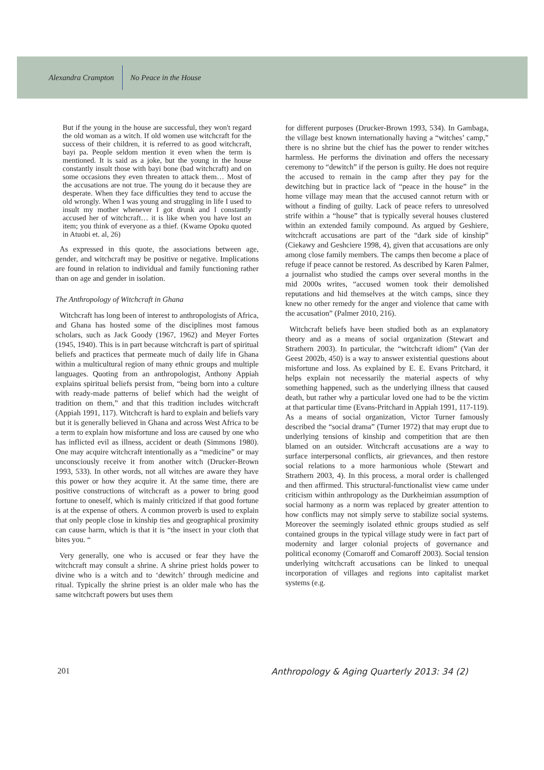Alexandra Crampton No Peace in the House
But if the young in the house are successful, they won't regard the old woman as a witch. If old women use witchcraft for the success of their children, it is referred to as good witchcraft, bayi pa. People seldom mention it even when the term is mentioned. It is said as a joke, but the young in the house constantly insult those with bayi bone (bad witchcraft) and on some occasions they even threaten to attack them… Most of the accusations are not true. The young do it because they are desperate. When they face difficulties they tend to accuse the old wrongly. When I was young and struggling in life I used to insult my mother whenever I got drunk and I constantly accused her of witchcraft… it is like when you have lost an item; you think of everyone as a thief. (Kwame Opoku quoted in Atuobi et. al, 26)
As expressed in this quote, the associations between age, gender, and witchcraft may be positive or negative. Implications are found in relation to individual and family functioning rather than on age and gender in isolation.
The Anthropology of Witchcraft in Ghana
Witchcraft has long been of interest to anthropologists of Africa, and Ghana has hosted some of the disciplines most famous scholars, such as Jack Goody (1967, 1962) and Meyer Fortes (1945, 1940). This is in part because witchcraft is part of spiritual beliefs and practices that permeate much of daily life in Ghana within a multicultural region of many ethnic groups and multiple languages. Quoting from an anthropologist, Anthony Appiah explains spiritual beliefs persist from, “being born into a culture with ready-made patterns of belief which had the weight of tradition on them,” and that this tradition includes witchcraft (Appiah 1991, 117). Witchcraft is hard to explain and beliefs vary but it is generally believed in Ghana and across West Africa to be a term to explain how misfortune and loss are caused by one who has inflicted evil as illness, accident or death (Simmons 1980). One may acquire witchcraft intentionally as a “medicine” or may unconsciously receive it from another witch (Drucker-Brown 1993, 533). In other words, not all witches are aware they have this power or how they acquire it. At the same time, there are positive constructions of witchcraft as a power to bring good fortune to oneself, which is mainly criticized if that good fortune is at the expense of others. A common proverb is used to explain that only people close in kinship ties and geographical proximity can cause harm, which is that it is “the insect in your cloth that bites you. “
Very generally, one who is accused or fear they have the witchcraft may consult a shrine. A shrine priest holds power to divine who is a witch and to ‘dewitch’ through medicine and ritual. Typically the shrine priest is an older male who has the same witchcraft powers but uses them
for different purposes (Drucker-Brown 1993, 534). In Gambaga, the village best known internationally having a “witches’ camp,” there is no shrine but the chief has the power to render witches harmless. He performs the divination and offers the necessary ceremony to “dewitch” if the person is guilty. He does not require the accused to remain in the camp after they pay for the dewitching but in practice lack of “peace in the house” in the home village may mean that the accused cannot return with or without a finding of guilty. Lack of peace refers to unresolved strife within a “house” that is typically several houses clustered within an extended family compound. As argued by Geshiere, witchcraft accusations are part of the “dark side of kinship” (Ciekawy and Geshciere 1998, 4), given that accusations are only among close family members. The camps then become a place of refuge if peace cannot be restored. As described by Karen Palmer, a journalist who studied the camps over several months in the mid 2000s writes, “accused women took their demolished reputations and hid themselves at the witch camps, since they knew no other remedy for the anger and violence that came with the accusation” (Palmer 2010, 216).
Witchcraft beliefs have been studied both as an explanatory theory and as a means of social organization (Stewart and Strathern 2003). In particular, the “witchcraft idiom” (Van der Geest 2002b, 450) is a way to answer existential questions about misfortune and loss. As explained by E. E. Evans Pritchard, it helps explain not necessarily the material aspects of why something happened, such as the underlying illness that caused death, but rather why a particular loved one had to be the victim at that particular time (Evans-Pritchard in Appiah 1991, 117-119). As a means of social organization, Victor Turner famously described the “social drama” (Turner 1972) that may erupt due to underlying tensions of kinship and competition that are then blamed on an outsider. Witchcraft accusations are a way to surface interpersonal conflicts, air grievances, and then restore social relations to a more harmonious whole (Stewart and Strathern 2003, 4). In this process, a moral order is challenged and then affirmed. This structural-functionalist view came under criticism within anthropology as the Durkheimian assumption of social harmony as a norm was replaced by greater attention to how conflicts may not simply serve to stabilize social systems. Moreover the seemingly isolated ethnic groups studied as self contained groups in the typical village study were in fact part of modernity and larger colonial projects of governance and political economy (Comaroff and Comaroff 2003). Social tension underlying witchcraft accusations can be linked to unequal incorporation of villages and regions into capitalist market systems (e.g.
201 Anthropology & Aging Quarterly 2013: 34 (2)